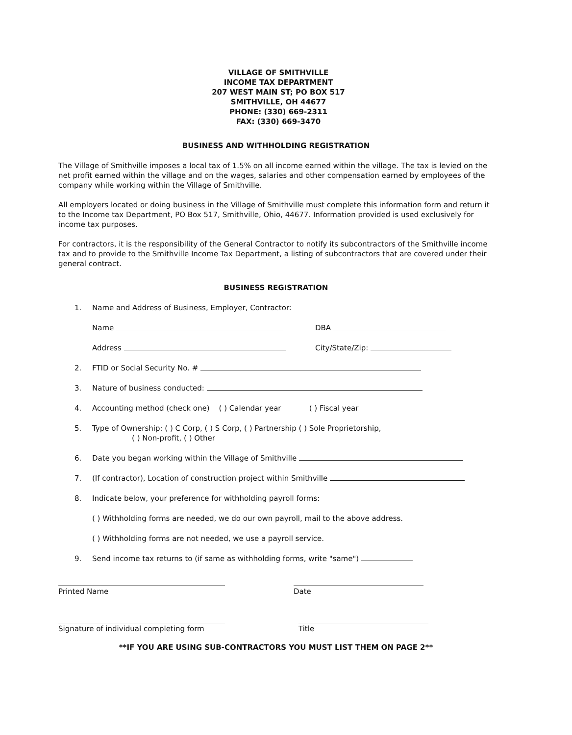VILLAGE OF SMITHVILLE
INCOME TAX DEPARTMENT
207 WEST MAIN ST; PO BOX 517
SMITHVILLE, OH 44677
PHONE: (330) 669-2311
FAX: (330) 669-3470
BUSINESS AND WITHHOLDING REGISTRATION
The Village of Smithville imposes a local tax of 1.5% on all income earned within the village. The tax is levied on the net profit earned within the village and on the wages, salaries and other compensation earned by employees of the company while working within the Village of Smithville.
All employers located or doing business in the Village of Smithville must complete this information form and return it to the Income tax Department, PO Box 517, Smithville, Ohio, 44677. Information provided is used exclusively for income tax purposes.
For contractors, it is the responsibility of the General Contractor to notify its subcontractors of the Smithville income tax and to provide to the Smithville Income Tax Department, a listing of subcontractors that are covered under their general contract.
BUSINESS REGISTRATION
1. Name and Address of Business, Employer, Contractor:
Name DBA
Address City/State/Zip:
2. FTID or Social Security No. #
3. Nature of business conducted:
4. Accounting method (check one) ( ) Calendar year ( ) Fiscal year
5. Type of Ownership: ( ) C Corp, ( ) S Corp, ( ) Partnership ( ) Sole Proprietorship,
( ) Non-profit, ( ) Other
6. Date you began working within the Village of Smithville
7. (If contractor), Location of construction project within Smithville
8. Indicate below, your preference for withholding payroll forms:
( ) Withholding forms are needed, we do our own payroll, mail to the above address.
( ) Withholding forms are not needed, we use a payroll service.
9. Send income tax returns to (if same as withholding forms, write "same")
Printed Name Date
Signature of individual completing form
Title
**IF YOU ARE USING SUB-CONTRACTORS YOU MUST LIST THEM ON PAGE 2**